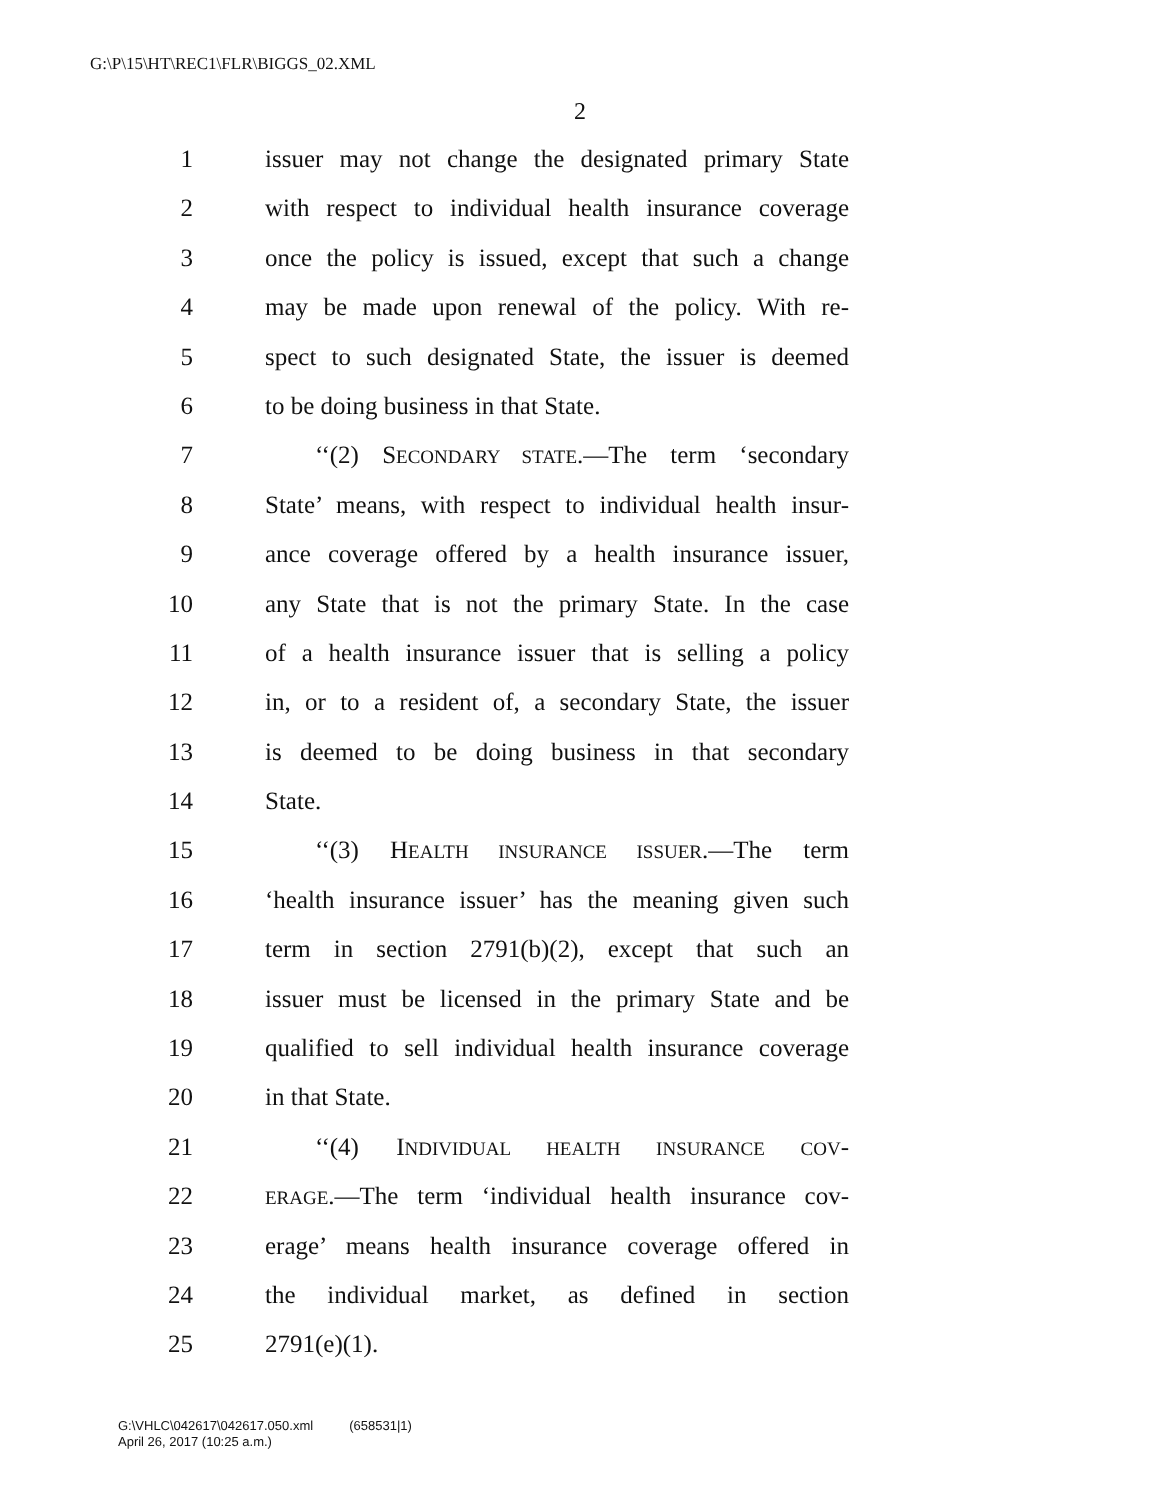G:\P\15\HT\REC1\FLR\BIGGS_02.XML
2
1 issuer may not change the designated primary State
2 with respect to individual health insurance coverage
3 once the policy is issued, except that such a change
4 may be made upon renewal of the policy. With re-
5 spect to such designated State, the issuer is deemed
6 to be doing business in that State.
7 ‘‘(2) SECONDARY STATE.—The term ‘secondary
8 State’ means, with respect to individual health insur-
9 ance coverage offered by a health insurance issuer,
10 any State that is not the primary State. In the case
11 of a health insurance issuer that is selling a policy
12 in, or to a resident of, a secondary State, the issuer
13 is deemed to be doing business in that secondary
14 State.
15 ‘‘(3) HEALTH INSURANCE ISSUER.—The term
16 ‘health insurance issuer’ has the meaning given such
17 term in section 2791(b)(2), except that such an
18 issuer must be licensed in the primary State and be
19 qualified to sell individual health insurance coverage
20 in that State.
21 ‘‘(4) INDIVIDUAL HEALTH INSURANCE COV-
22 ERAGE.—The term ‘individual health insurance cov-
23 erage’ means health insurance coverage offered in
24 the individual market, as defined in section
25 2791(e)(1).
G:\VHLC\042617\042617.050.xml (658531|1)
April 26, 2017 (10:25 a.m.)